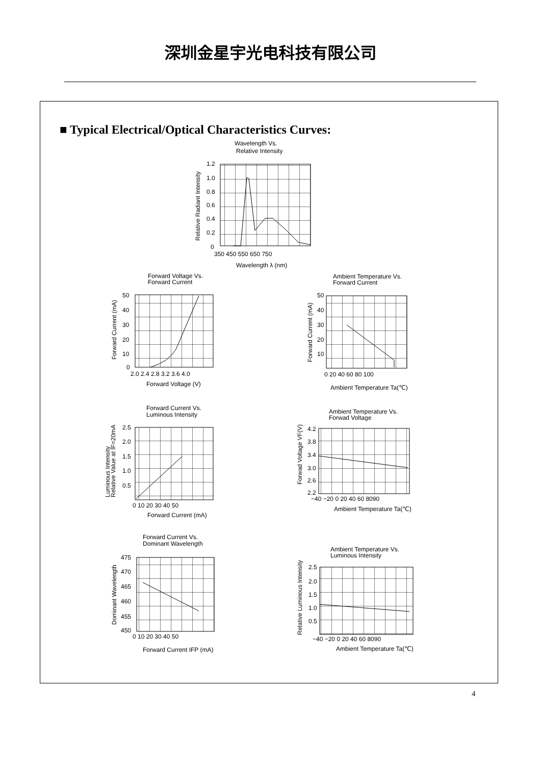深圳金星宇光电科技有限公司
■ Typical Electrical/Optical Characteristics Curves:
Wavelength Vs.
Relative Intensity
1.2
1.0
0.8
0.6
0.4
0.2
0
350 450 550 650 750
Wavelength λ (nm)
Forward Voltage Vs.
Forward Current
50
40
30
20
10
0
2.0 2.4 2.8 3.2 3.6 4.0
Forward Voltage (V)
Ambient Temperature Vs.
Forward Current
50
40
30
20
10
0 20 40 60 80 100
Ambient Temperature Ta(℃)
Forward Current Vs.
Luminous Intensity
2.5
2.0
1.5
1.0
0.5
0 10 20 30 40 50
Forward Current (mA)
Ambient Temperature Vs.
Forwad Voltage
4.2
3.8
3.4
3.0
2.6
2.2
−40 −20 0 20 40 60 8090
Ambient Temperature Ta(℃)
Forward Current Vs.
Dominant Wavelength
475
470
465
460
455
450
0 10 20 30 40 50
Forward Current IFP (mA)
Ambient Temperature Vs.
Luminous Intensity
2.5
2.0
1.5
1.0
0.5
−40 −20 0 20 40 60 8090
Ambient Temperature Ta(℃)
Relative Radiant Intensity
Forward Current (mA)
Forward Current (mA)
Luminous Intensity
Relative Value at IF=20mA
Forwad Voltage VF(V)
Dominant Wavelength
Relative Luminous Intensity
4